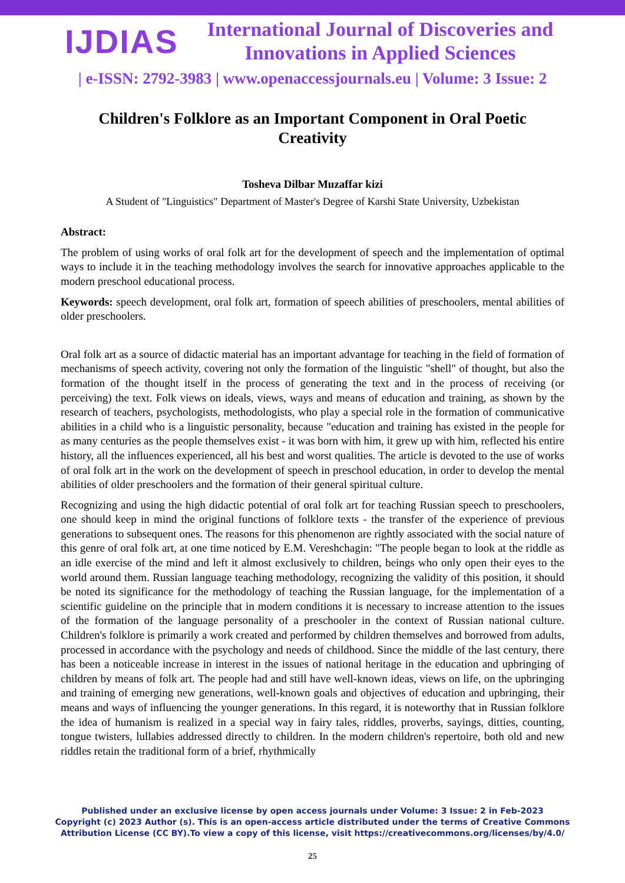IJDIAS
International Journal of Discoveries and Innovations in Applied Sciences
| e-ISSN: 2792-3983 | www.openaccessjournals.eu | Volume: 3 Issue: 2
Children's Folklore as an Important Component in Oral Poetic Creativity
Tosheva Dilbar Muzaffar kizi
A Student of "Linguistics" Department of Master's Degree of Karshi State University, Uzbekistan
Abstract:
The problem of using works of oral folk art for the development of speech and the implementation of optimal ways to include it in the teaching methodology involves the search for innovative approaches applicable to the modern preschool educational process.
Keywords: speech development, oral folk art, formation of speech abilities of preschoolers, mental abilities of older preschoolers.
Oral folk art as a source of didactic material has an important advantage for teaching in the field of formation of mechanisms of speech activity, covering not only the formation of the linguistic "shell" of thought, but also the formation of the thought itself in the process of generating the text and in the process of receiving (or perceiving) the text. Folk views on ideals, views, ways and means of education and training, as shown by the research of teachers, psychologists, methodologists, who play a special role in the formation of communicative abilities in a child who is a linguistic personality, because "education and training has existed in the people for as many centuries as the people themselves exist - it was born with him, it grew up with him, reflected his entire history, all the influences experienced, all his best and worst qualities. The article is devoted to the use of works of oral folk art in the work on the development of speech in preschool education, in order to develop the mental abilities of older preschoolers and the formation of their general spiritual culture.
Recognizing and using the high didactic potential of oral folk art for teaching Russian speech to preschoolers, one should keep in mind the original functions of folklore texts - the transfer of the experience of previous generations to subsequent ones. The reasons for this phenomenon are rightly associated with the social nature of this genre of oral folk art, at one time noticed by E.M. Vereshchagin: "The people began to look at the riddle as an idle exercise of the mind and left it almost exclusively to children, beings who only open their eyes to the world around them. Russian language teaching methodology, recognizing the validity of this position, it should be noted its significance for the methodology of teaching the Russian language, for the implementation of a scientific guideline on the principle that in modern conditions it is necessary to increase attention to the issues of the formation of the language personality of a preschooler in the context of Russian national culture. Children's folklore is primarily a work created and performed by children themselves and borrowed from adults, processed in accordance with the psychology and needs of childhood. Since the middle of the last century, there has been a noticeable increase in interest in the issues of national heritage in the education and upbringing of children by means of folk art. The people had and still have well-known ideas, views on life, on the upbringing and training of emerging new generations, well-known goals and objectives of education and upbringing, their means and ways of influencing the younger generations. In this regard, it is noteworthy that in Russian folklore the idea of humanism is realized in a special way in fairy tales, riddles, proverbs, sayings, ditties, counting, tongue twisters, lullabies addressed directly to children. In the modern children's repertoire, both old and new riddles retain the traditional form of a brief, rhythmically
Published under an exclusive license by open access journals under Volume: 3 Issue: 2 in Feb-2023
Copyright (c) 2023 Author (s). This is an open-access article distributed under the terms of Creative Commons
Attribution License (CC BY).To view a copy of this license, visit https://creativecommons.org/licenses/by/4.0/
25